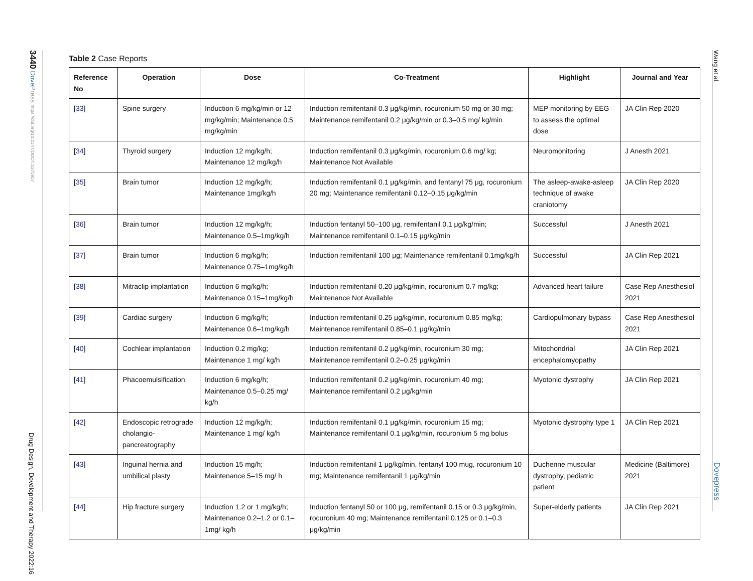3440 Dove Press https://doi.org/10.2147/DDDT.S375957
Drug Design, Development and Therapy 2022:16
Wang et al
Dovepress
Table 2 Case Reports
| Reference No | Operation | Dose | Co-Treatment | Highlight | Journal and Year |
| --- | --- | --- | --- | --- | --- |
| [ 33 ] | Spine surgery | Induction 6 mg/kg/min or 12 mg/kg/min; Maintenance 0.5 mg/kg/min | Induction remifentanil 0.3 μg/kg/min, rocuronium 50 mg or 30 mg; Maintenance remifentanil 0.2 μg/kg/min or 0.3–0.5 mg/ kg/min | MEP monitoring by EEG to assess the optimal dose | JA Clin Rep 2020 |
| [ 34 ] | Thyroid surgery | Induction 12 mg/kg/h; Maintenance 12 mg/kg/h | Induction remifentanil 0.3 μg/kg/min, rocuronium 0.6 mg/ kg; Maintenance Not Available | Neuromonitoring | J Anesth 2021 |
| [ 35 ] | Brain tumor | Induction 12 mg/kg/h; Maintenance 1mg/kg/h | Induction remifentanil 0.1 μg/kg/min, and fentanyl 75 μg, rocuronium 20 mg; Maintenance remifentanil 0.12–0.15 μg/kg/min | The asleep-awake-asleep technique of awake craniotomy | JA Clin Rep 2020 |
| [ 36 ] | Brain tumor | Induction 12 mg/kg/h; Maintenance 0.5–1mg/kg/h | Induction fentanyl 50–100 μg, remifentanil 0.1 μg/kg/min; Maintenance remifentanil 0.1–0.15 μg/kg/min | Successful | J Anesth 2021 |
| [ 37 ] | Brain tumor | Induction 6 mg/kg/h; Maintenance 0.75–1mg/kg/h | Induction remifentanil 100 μg; Maintenance remifentanil 0.1mg/kg/h | Successful | JA Clin Rep 2021 |
| [ 38 ] | Mitraclip implantation | Induction 6 mg/kg/h; Maintenance 0.15–1mg/kg/h | Induction remifentanil 0.20 μg/kg/min, rocuronium 0.7 mg/kg; Maintenance Not Available | Advanced heart failure | Case Rep Anesthesiol 2021 |
| [ 39 ] | Cardiac surgery | Induction 6 mg/kg/h; Maintenance 0.6–1mg/kg/h | Induction remifentanil 0.25 μg/kg/min, rocuronium 0.85 mg/kg; Maintenance remifentanil 0.85–0.1 μg/kg/min | Cardiopulmonary bypass | Case Rep Anesthesiol 2021 |
| [ 40 ] | Cochlear implantation | Induction 0.2 mg/kg; Maintenance 1 mg/ kg/h | Induction remifentanil 0.2 μg/kg/min, rocuronium 30 mg; Maintenance remifentanil 0.2–0.25 μg/kg/min | Mitochondrial encephalomyopathy | JA Clin Rep 2021 |
| [ 41 ] | Phacoemulsification | Induction 6 mg/kg/h; Maintenance 0.5–0.25 mg/ kg/h | Induction remifentanil 0.2 μg/kg/min, rocuronium 40 mg; Maintenance remifentanil 0.2 μg/kg/min | Myotonic dystrophy | JA Clin Rep 2021 |
| [ 42 ] | Endoscopic retrograde cholangio-pancreatography | Induction 12 mg/kg/h; Maintenance 1 mg/ kg/h | Induction remifentanil 0.1 μg/kg/min, rocuronium 15 mg; Maintenance remifentanil 0.1 μg/kg/min, rocuronium 5 mg bolus | Myotonic dystrophy type 1 | JA Clin Rep 2021 |
| [ 43 ] | Inguinal hernia and umbilical plasty | Induction 15 mg/h; Maintenance 5–15 mg/ h | Induction remifentanil 1 μg/kg/min, fentanyl 100 mug, rocuronium 10 mg; Maintenance remifentanil 1 μg/kg/min | Duchenne muscular dystrophy, pediatric patient | Medicine (Baltimore) 2021 |
| [ 44 ] | Hip fracture surgery | Induction 1.2 or 1 mg/kg/h; Maintenance 0.2–1.2 or 0.1–1mg/ kg/h | Induction fentanyl 50 or 100 μg, remifentanil 0.15 or 0.3 μg/kg/min, rocuronium 40 mg; Maintenance remifentanil 0.125 or 0.1–0.3 μg/kg/min | Super-elderly patients | JA Clin Rep 2021 |